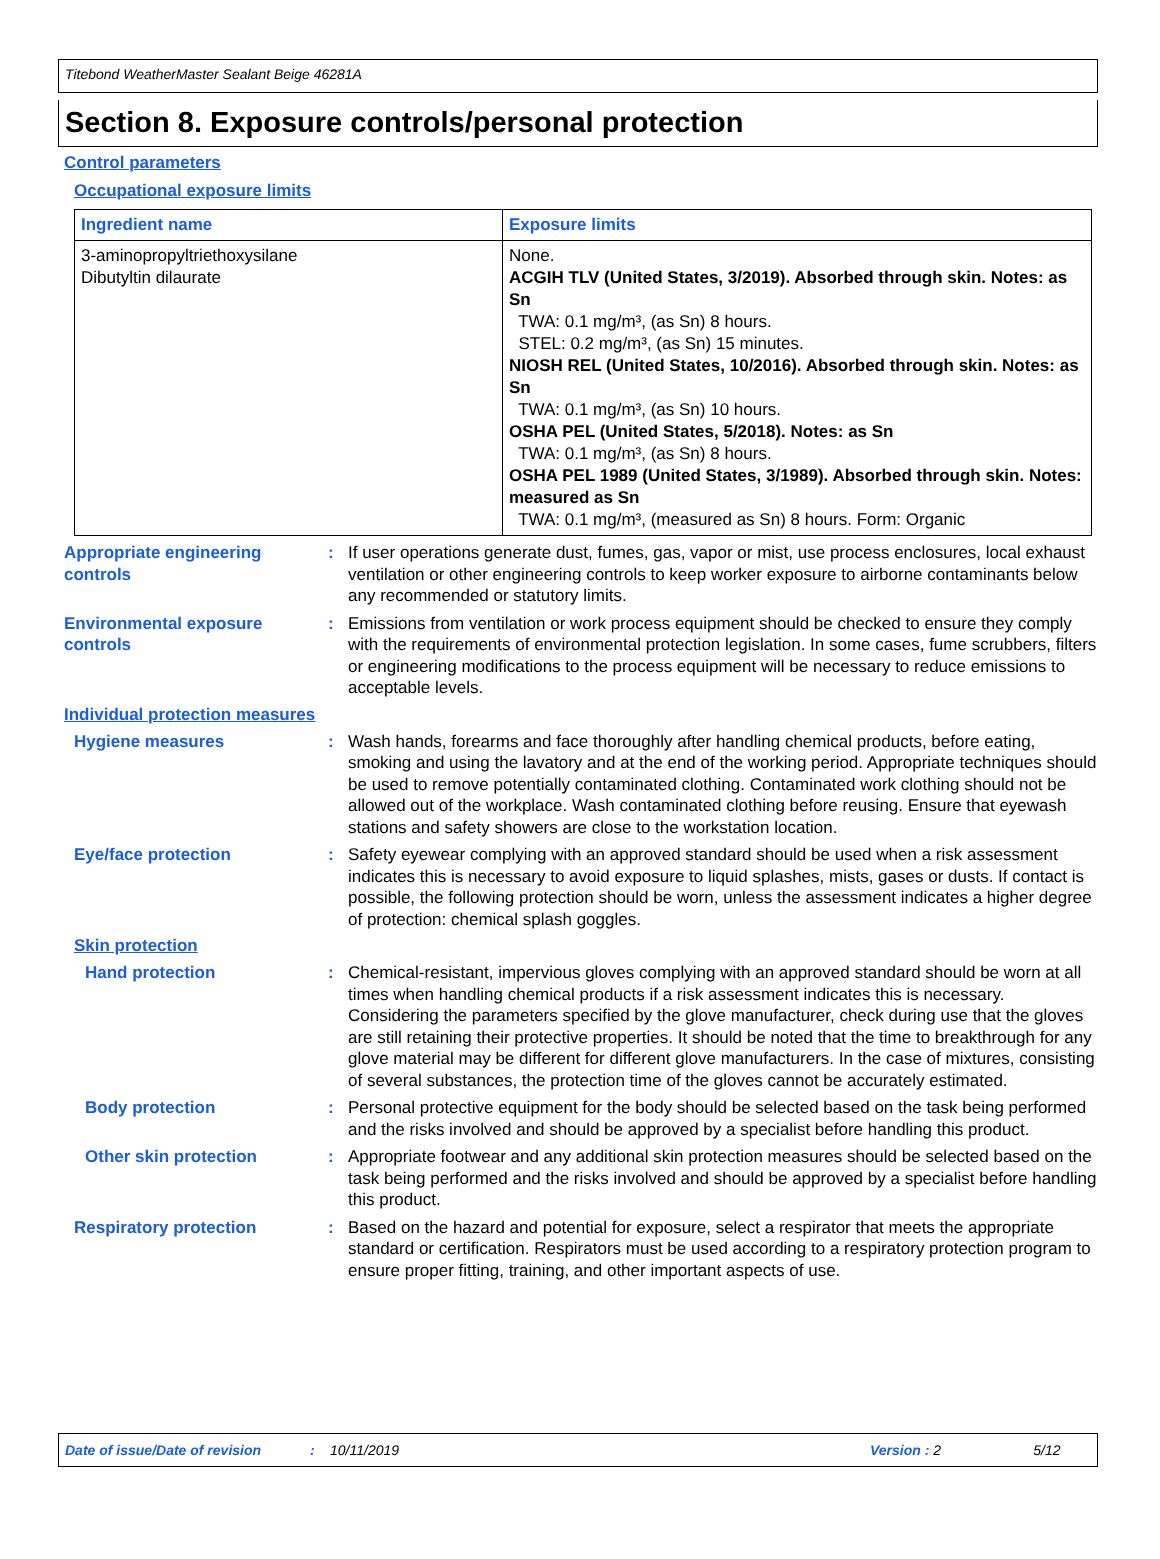Titebond WeatherMaster Sealant Beige 46281A
Section 8. Exposure controls/personal protection
Control parameters
Occupational exposure limits
| Ingredient name | Exposure limits |
| --- | --- |
| 3-aminopropyltriethoxysilane Dibutyltin dilaurate | None. ACGIH TLV (United States, 3/2019). Absorbed through skin. Notes: as Sn TWA: 0.1 mg/m³, (as Sn) 8 hours. STEL: 0.2 mg/m³, (as Sn) 15 minutes. NIOSH REL (United States, 10/2016). Absorbed through skin. Notes: as Sn TWA: 0.1 mg/m³, (as Sn) 10 hours. OSHA PEL (United States, 5/2018). Notes: as Sn TWA: 0.1 mg/m³, (as Sn) 8 hours. OSHA PEL 1989 (United States, 3/1989). Absorbed through skin. Notes: measured as Sn TWA: 0.1 mg/m³, (measured as Sn) 8 hours. Form: Organic |
Appropriate engineering controls
: If user operations generate dust, fumes, gas, vapor or mist, use process enclosures, local exhaust ventilation or other engineering controls to keep worker exposure to airborne contaminants below any recommended or statutory limits.
Environmental exposure controls
: Emissions from ventilation or work process equipment should be checked to ensure they comply with the requirements of environmental protection legislation. In some cases, fume scrubbers, filters or engineering modifications to the process equipment will be necessary to reduce emissions to acceptable levels.
Individual protection measures
Hygiene measures : Wash hands, forearms and face thoroughly after handling chemical products, before eating, smoking and using the lavatory and at the end of the working period. Appropriate techniques should be used to remove potentially contaminated clothing. Contaminated work clothing should not be allowed out of the workplace. Wash contaminated clothing before reusing. Ensure that eyewash stations and safety showers are close to the workstation location.
Eye/face protection : Safety eyewear complying with an approved standard should be used when a risk assessment indicates this is necessary to avoid exposure to liquid splashes, mists, gases or dusts. If contact is possible, the following protection should be worn, unless the assessment indicates a higher degree of protection: chemical splash goggles.
Skin protection
Hand protection : Chemical-resistant, impervious gloves complying with an approved standard should be worn at all times when handling chemical products if a risk assessment indicates this is necessary. Considering the parameters specified by the glove manufacturer, check during use that the gloves are still retaining their protective properties. It should be noted that the time to breakthrough for any glove material may be different for different glove manufacturers. In the case of mixtures, consisting of several substances, the protection time of the gloves cannot be accurately estimated.
Body protection : Personal protective equipment for the body should be selected based on the task being performed and the risks involved and should be approved by a specialist before handling this product.
Other skin protection : Appropriate footwear and any additional skin protection measures should be selected based on the task being performed and the risks involved and should be approved by a specialist before handling this product.
Respiratory protection : Based on the hazard and potential for exposure, select a respirator that meets the appropriate standard or certification. Respirators must be used according to a respiratory protection program to ensure proper fitting, training, and other important aspects of use.
Date of issue/Date of revision: 10/11/2019 Version : 2 5/12